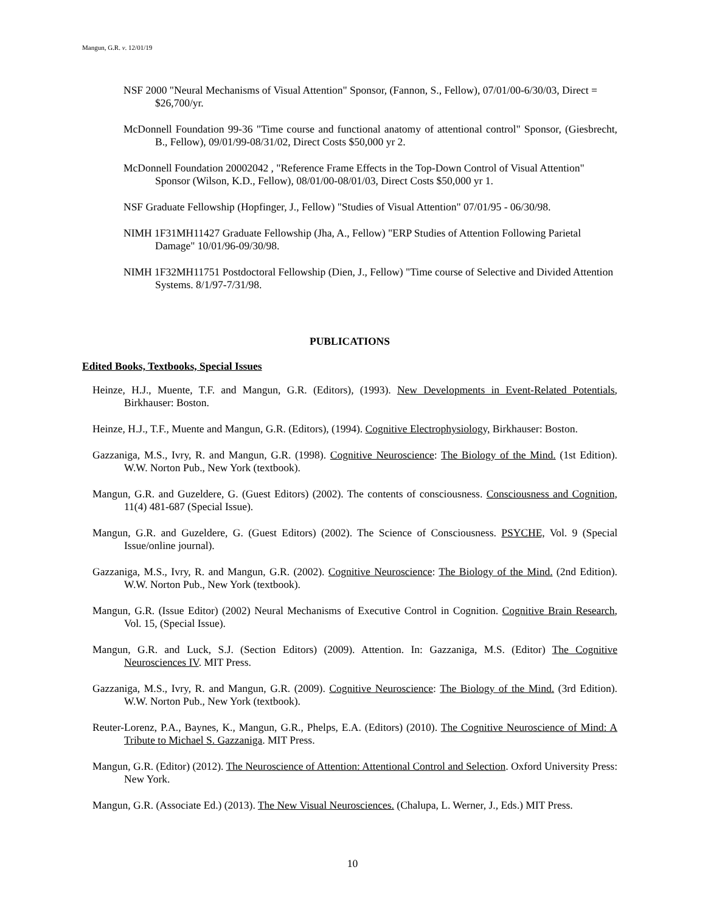Mangun, G.R. v. 12/01/19
NSF 2000 "Neural Mechanisms of Visual Attention" Sponsor, (Fannon, S., Fellow), 07/01/00-6/30/03, Direct = $26,700/yr.
McDonnell Foundation 99-36 "Time course and functional anatomy of attentional control" Sponsor, (Giesbrecht, B., Fellow), 09/01/99-08/31/02, Direct Costs $50,000 yr 2.
McDonnell Foundation 20002042 , "Reference Frame Effects in the Top-Down Control of Visual Attention" Sponsor (Wilson, K.D., Fellow), 08/01/00-08/01/03, Direct Costs $50,000 yr 1.
NSF Graduate Fellowship (Hopfinger, J., Fellow) "Studies of Visual Attention" 07/01/95 - 06/30/98.
NIMH 1F31MH11427 Graduate Fellowship (Jha, A., Fellow) "ERP Studies of Attention Following Parietal Damage" 10/01/96-09/30/98.
NIMH 1F32MH11751 Postdoctoral Fellowship (Dien, J., Fellow) "Time course of Selective and Divided Attention Systems. 8/1/97-7/31/98.
PUBLICATIONS
Edited Books, Textbooks, Special Issues
Heinze, H.J., Muente, T.F. and Mangun, G.R. (Editors), (1993). New Developments in Event-Related Potentials, Birkhauser: Boston.
Heinze, H.J., T.F., Muente and Mangun, G.R. (Editors), (1994). Cognitive Electrophysiology, Birkhauser: Boston.
Gazzaniga, M.S., Ivry, R. and Mangun, G.R. (1998). Cognitive Neuroscience: The Biology of the Mind. (1st Edition). W.W. Norton Pub., New York (textbook).
Mangun, G.R. and Guzeldere, G. (Guest Editors) (2002). The contents of consciousness. Consciousness and Cognition, 11(4) 481-687 (Special Issue).
Mangun, G.R. and Guzeldere, G. (Guest Editors) (2002). The Science of Consciousness. PSYCHE, Vol. 9 (Special Issue/online journal).
Gazzaniga, M.S., Ivry, R. and Mangun, G.R. (2002). Cognitive Neuroscience: The Biology of the Mind. (2nd Edition). W.W. Norton Pub., New York (textbook).
Mangun, G.R. (Issue Editor) (2002) Neural Mechanisms of Executive Control in Cognition. Cognitive Brain Research, Vol. 15, (Special Issue).
Mangun, G.R. and Luck, S.J. (Section Editors) (2009). Attention. In: Gazzaniga, M.S. (Editor) The Cognitive Neurosciences IV. MIT Press.
Gazzaniga, M.S., Ivry, R. and Mangun, G.R. (2009). Cognitive Neuroscience: The Biology of the Mind. (3rd Edition). W.W. Norton Pub., New York (textbook).
Reuter-Lorenz, P.A., Baynes, K., Mangun, G.R., Phelps, E.A. (Editors) (2010). The Cognitive Neuroscience of Mind: A Tribute to Michael S. Gazzaniga. MIT Press.
Mangun, G.R. (Editor) (2012). The Neuroscience of Attention: Attentional Control and Selection. Oxford University Press: New York.
Mangun, G.R. (Associate Ed.) (2013). The New Visual Neurosciences. (Chalupa, L. Werner, J., Eds.) MIT Press.
10